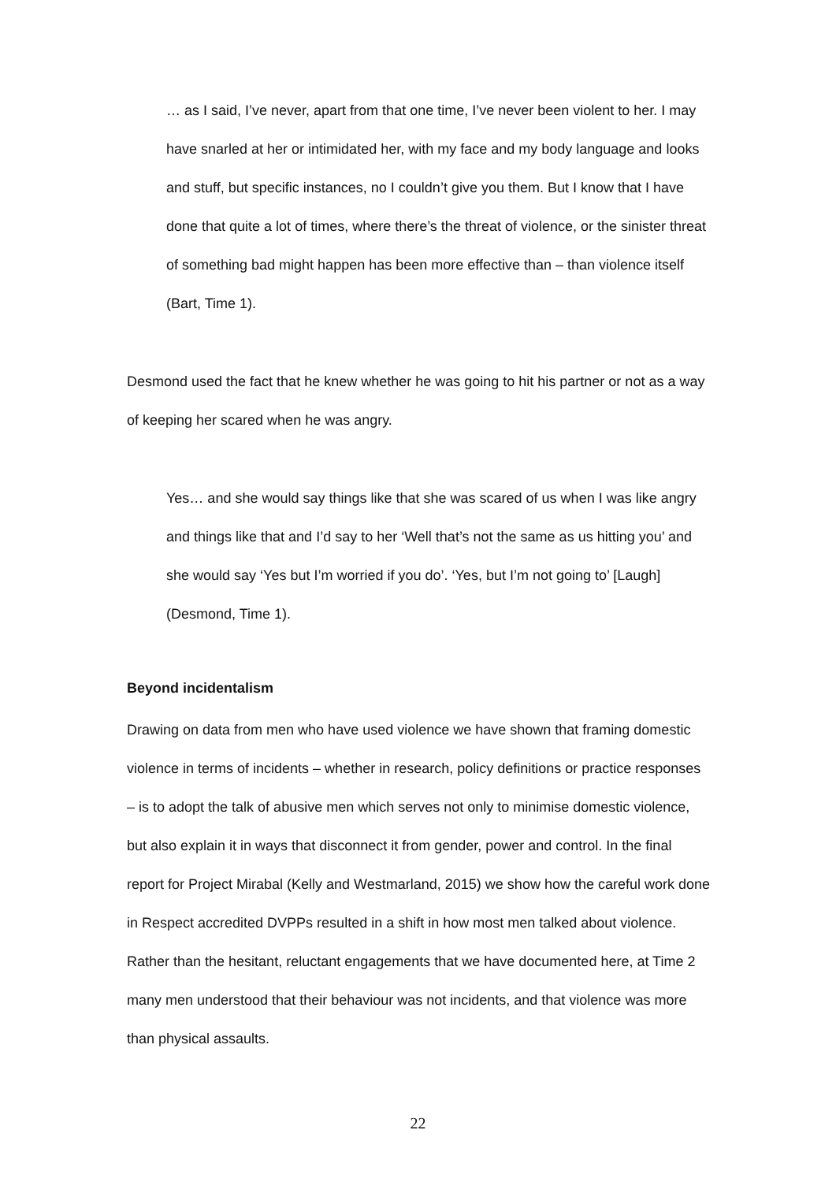… as I said, I’ve never, apart from that one time, I’ve never been violent to her. I may have snarled at her or intimidated her, with my face and my body language and looks and stuff, but specific instances, no I couldn’t give you them. But I know that I have done that quite a lot of times, where there’s the threat of violence, or the sinister threat of something bad might happen has been more effective than – than violence itself (Bart, Time 1).
Desmond used the fact that he knew whether he was going to hit his partner or not as a way of keeping her scared when he was angry.
Yes… and she would say things like that she was scared of us when I was like angry and things like that and I’d say to her ‘Well that’s not the same as us hitting you’ and she would say ‘Yes but I’m worried if you do’. ‘Yes, but I’m not going to’ [Laugh] (Desmond, Time 1).
Beyond incidentalism
Drawing on data from men who have used violence we have shown that framing domestic violence in terms of incidents – whether in research, policy definitions or practice responses – is to adopt the talk of abusive men which serves not only to minimise domestic violence, but also explain it in ways that disconnect it from gender, power and control. In the final report for Project Mirabal (Kelly and Westmarland, 2015) we show how the careful work done in Respect accredited DVPPs resulted in a shift in how most men talked about violence. Rather than the hesitant, reluctant engagements that we have documented here, at Time 2 many men understood that their behaviour was not incidents, and that violence was more than physical assaults.
22